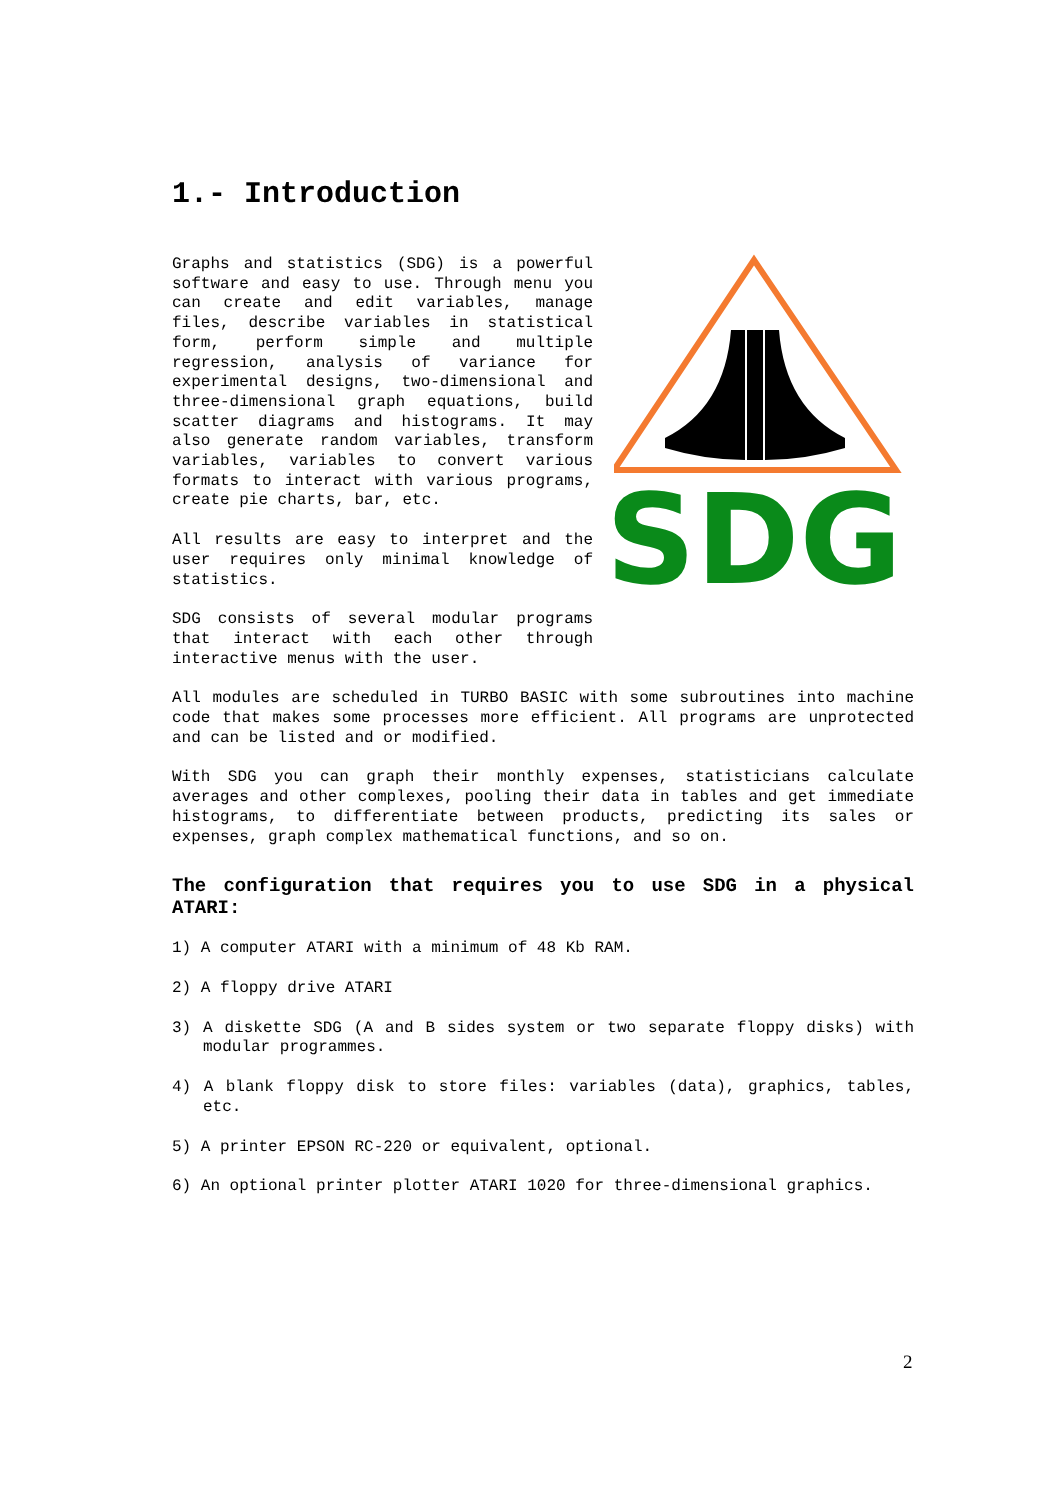1.- Introduction
Graphs and statistics (SDG) is a powerful software and easy to use. Through menu you can create and edit variables, manage files, describe variables in statistical form, perform simple and multiple regression, analysis of variance for experimental designs, two-dimensional and three-dimensional graph equations, build scatter diagrams and histograms. It may also generate random variables, transform variables, variables to convert various formats to interact with various programs, create pie charts, bar, etc.
All results are easy to interpret and the user requires only minimal knowledge of statistics.
SDG consists of several modular programs that interact with each other through interactive menus with the user.
SDG
All modules are scheduled in TURBO BASIC with some subroutines into machine code that makes some processes more efficient. All programs are unprotected and can be listed and or modified.
With SDG you can graph their monthly expenses, statisticians calculate averages and other complexes, pooling their data in tables and get immediate histograms, to differentiate between products, predicting its sales or expenses, graph complex mathematical functions, and so on.
The configuration that requires you to use SDG in a physical ATARI:
1) A computer ATARI with a minimum of 48 Kb RAM.
2) A floppy drive ATARI
3) A diskette SDG (A and B sides system or two separate floppy disks) with modular programmes.
4) A blank floppy disk to store files: variables (data), graphics, tables, etc.
5) A printer EPSON RC-220 or equivalent, optional.
6) An optional printer plotter ATARI 1020 for three-dimensional graphics.
2